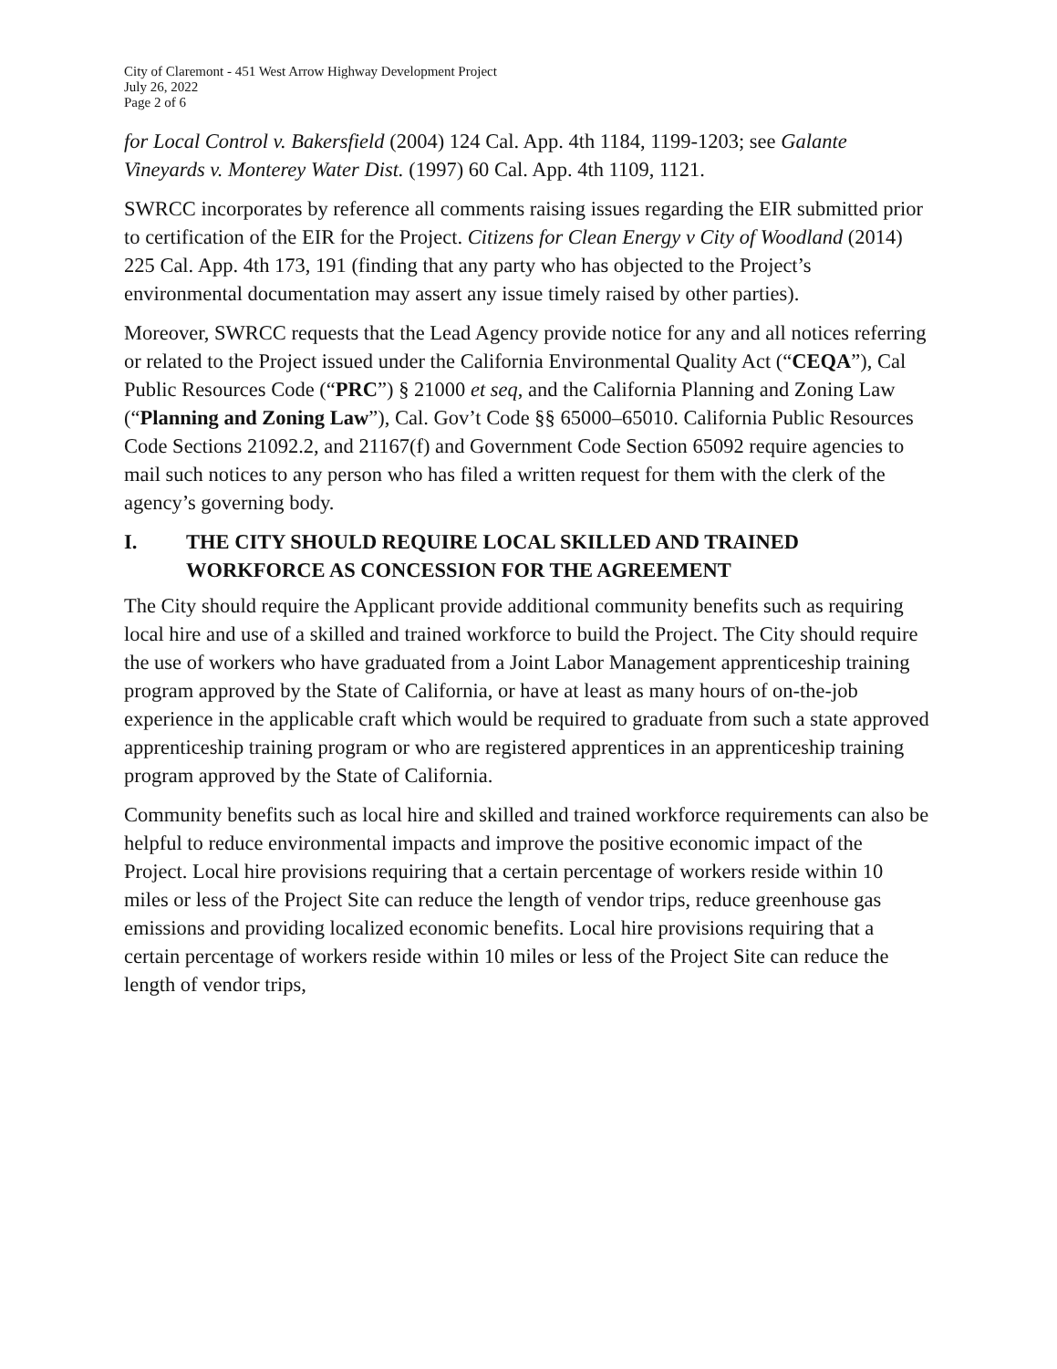City of Claremont - 451 West Arrow Highway Development Project
July 26, 2022
Page 2 of 6
for Local Control v. Bakersfield (2004) 124 Cal. App. 4th 1184, 1199-1203; see Galante Vineyards v. Monterey Water Dist. (1997) 60 Cal. App. 4th 1109, 1121.
SWRCC incorporates by reference all comments raising issues regarding the EIR submitted prior to certification of the EIR for the Project. Citizens for Clean Energy v City of Woodland (2014) 225 Cal. App. 4th 173, 191 (finding that any party who has objected to the Project’s environmental documentation may assert any issue timely raised by other parties).
Moreover, SWRCC requests that the Lead Agency provide notice for any and all notices referring or related to the Project issued under the California Environmental Quality Act (“CEQA”), Cal Public Resources Code (“PRC”) § 21000 et seq, and the California Planning and Zoning Law (“Planning and Zoning Law”), Cal. Gov’t Code §§ 65000–65010. California Public Resources Code Sections 21092.2, and 21167(f) and Government Code Section 65092 require agencies to mail such notices to any person who has filed a written request for them with the clerk of the agency’s governing body.
I. THE CITY SHOULD REQUIRE LOCAL SKILLED AND TRAINED WORKFORCE AS CONCESSION FOR THE AGREEMENT
The City should require the Applicant provide additional community benefits such as requiring local hire and use of a skilled and trained workforce to build the Project. The City should require the use of workers who have graduated from a Joint Labor Management apprenticeship training program approved by the State of California, or have at least as many hours of on-the-job experience in the applicable craft which would be required to graduate from such a state approved apprenticeship training program or who are registered apprentices in an apprenticeship training program approved by the State of California.
Community benefits such as local hire and skilled and trained workforce requirements can also be helpful to reduce environmental impacts and improve the positive economic impact of the Project. Local hire provisions requiring that a certain percentage of workers reside within 10 miles or less of the Project Site can reduce the length of vendor trips, reduce greenhouse gas emissions and providing localized economic benefits. Local hire provisions requiring that a certain percentage of workers reside within 10 miles or less of the Project Site can reduce the length of vendor trips,